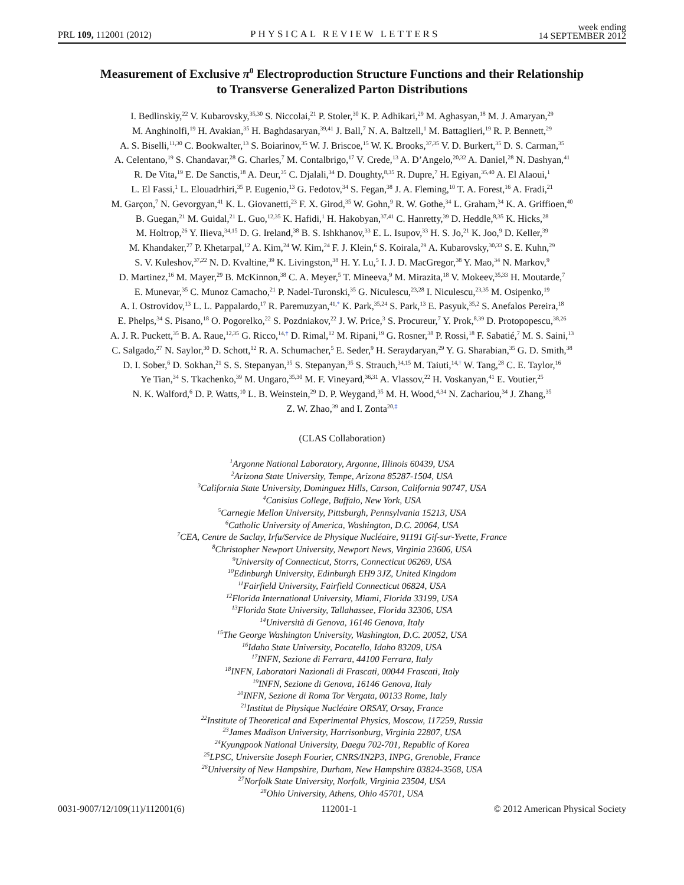PRL 109, 112001 (2012) PHYSICAL REVIEW LETTERS week ending
14 SEPTEMBER 2012
Measurement of Exclusive π<sup>0</sup> Electroproduction Structure Functions and their Relationship
to Transverse Generalized Parton Distributions
I. Bedlinskiy,<sup>22</sup> V. Kubarovsky,<sup>35,30</sup> S. Niccolai,<sup>21</sup> P. Stoler,<sup>30</sup> K. P. Adhikari,<sup>29</sup> M. Aghasyan,<sup>18</sup> M. J. Amaryan,<sup>29</sup>
M. Anghinolfi,<sup>19</sup> H. Avakian,<sup>35</sup> H. Baghdasaryan,<sup>39,41</sup> J. Ball,<sup>7</sup> N. A. Baltzell,<sup>1</sup> M. Battaglieri,<sup>19</sup> R. P. Bennett,<sup>29</sup>
A. S. Biselli,<sup>11,30</sup> C. Bookwalter,<sup>13</sup> S. Boiarinov,<sup>35</sup> W. J. Briscoe,<sup>15</sup> W. K. Brooks,<sup>37,35</sup> V. D. Burkert,<sup>35</sup> D. S. Carman,<sup>35</sup>
A. Celentano,<sup>19</sup> S. Chandavar,<sup>28</sup> G. Charles,<sup>7</sup> M. Contalbrigo,<sup>17</sup> V. Crede,<sup>13</sup> A. D’Angelo,<sup>20,32</sup> A. Daniel,<sup>28</sup> N. Dashyan,<sup>41</sup>
R. De Vita,<sup>19</sup> E. De Sanctis,<sup>18</sup> A. Deur,<sup>35</sup> C. Djalali,<sup>34</sup> D. Doughty,<sup>8,35</sup> R. Dupre,<sup>7</sup> H. Egiyan,<sup>35,40</sup> A. El Alaoui,<sup>1</sup>
L. El Fassi,<sup>1</sup> L. Elouadrhiri,<sup>35</sup> P. Eugenio,<sup>13</sup> G. Fedotov,<sup>34</sup> S. Fegan,<sup>38</sup> J. A. Fleming,<sup>10</sup> T. A. Forest,<sup>16</sup> A. Fradi,<sup>21</sup>
M. Garçon,<sup>7</sup> N. Gevorgyan,<sup>41</sup> K. L. Giovanetti,<sup>23</sup> F. X. Girod,<sup>35</sup> W. Gohn,<sup>9</sup> R. W. Gothe,<sup>34</sup> L. Graham,<sup>34</sup> K. A. Griffioen,<sup>40</sup>
B. Guegan,<sup>21</sup> M. Guidal,<sup>21</sup> L. Guo,<sup>12,35</sup> K. Hafidi,<sup>1</sup> H. Hakobyan,<sup>37,41</sup> C. Hanretty,<sup>39</sup> D. Heddle,<sup>8,35</sup> K. Hicks,<sup>28</sup>
M. Holtrop,<sup>26</sup> Y. Ilieva,<sup>34,15</sup> D. G. Ireland,<sup>38</sup> B. S. Ishkhanov,<sup>33</sup> E. L. Isupov,<sup>33</sup> H. S. Jo,<sup>21</sup> K. Joo,<sup>9</sup> D. Keller,<sup>39</sup>
M. Khandaker,<sup>27</sup> P. Khetarpal,<sup>12</sup> A. Kim,<sup>24</sup> W. Kim,<sup>24</sup> F. J. Klein,<sup>6</sup> S. Koirala,<sup>29</sup> A. Kubarovsky,<sup>30,33</sup> S. E. Kuhn,<sup>29</sup>
S. V. Kuleshov,<sup>37,22</sup> N. D. Kvaltine,<sup>39</sup> K. Livingston,<sup>38</sup> H. Y. Lu,<sup>5</sup> I. J. D. MacGregor,<sup>38</sup> Y. Mao,<sup>34</sup> N. Markov,<sup>9</sup>
D. Martinez,<sup>16</sup> M. Mayer,<sup>29</sup> B. McKinnon,<sup>38</sup> C. A. Meyer,<sup>5</sup> T. Mineeva,<sup>9</sup> M. Mirazita,<sup>18</sup> V. Mokeev,<sup>35,33</sup> H. Moutarde,<sup>7</sup>
E. Munevar,<sup>35</sup> C. Munoz Camacho,<sup>21</sup> P. Nadel-Turonski,<sup>35</sup> G. Niculescu,<sup>23,28</sup> I. Niculescu,<sup>23,35</sup> M. Osipenko,<sup>19</sup>
A. I. Ostrovidov,<sup>13</sup> L. L. Pappalardo,<sup>17</sup> R. Paremuzyan,<sup>41,*</sup> K. Park,<sup>35,24</sup> S. Park,<sup>13</sup> E. Pasyuk,<sup>35,2</sup> S. Anefalos Pereira,<sup>18</sup>
E. Phelps,<sup>34</sup> S. Pisano,<sup>18</sup> O. Pogorelko,<sup>22</sup> S. Pozdniakov,<sup>22</sup> J. W. Price,<sup>3</sup> S. Procureur,<sup>7</sup> Y. Prok,<sup>8,39</sup> D. Protopopescu,<sup>38,26</sup>
A. J. R. Puckett,<sup>35</sup> B. A. Raue,<sup>12,35</sup> G. Ricco,<sup>14,†</sup> D. Rimal,<sup>12</sup> M. Ripani,<sup>19</sup> G. Rosner,<sup>38</sup> P. Rossi,<sup>18</sup> F. Sabatié,<sup>7</sup> M. S. Saini,<sup>13</sup>
C. Salgado,<sup>27</sup> N. Saylor,<sup>30</sup> D. Schott,<sup>12</sup> R. A. Schumacher,<sup>5</sup> E. Seder,<sup>9</sup> H. Seraydaryan,<sup>29</sup> Y. G. Sharabian,<sup>35</sup> G. D. Smith,<sup>38</sup>
D. I. Sober,<sup>6</sup> D. Sokhan,<sup>21</sup> S. S. Stepanyan,<sup>35</sup> S. Stepanyan,<sup>35</sup> S. Strauch,<sup>34,15</sup> M. Taiuti,<sup>14,†</sup> W. Tang,<sup>28</sup> C. E. Taylor,<sup>16</sup>
Ye Tian,<sup>34</sup> S. Tkachenko,<sup>39</sup> M. Ungaro,<sup>35,30</sup> M. F. Vineyard,<sup>36,31</sup> A. Vlassov,<sup>22</sup> H. Voskanyan,<sup>41</sup> E. Voutier,<sup>25</sup>
N. K. Walford,<sup>6</sup> D. P. Watts,<sup>10</sup> L. B. Weinstein,<sup>29</sup> D. P. Weygand,<sup>35</sup> M. H. Wood,<sup>4,34</sup> N. Zachariou,<sup>34</sup> J. Zhang,<sup>35</sup>
Z. W. Zhao,<sup>39</sup> and I. Zonta<sup>20,‡</sup>
(CLAS Collaboration)
<sup>1</sup> Argonne National Laboratory, Argonne, Illinois 60439, USA
<sup>2</sup> Arizona State University, Tempe, Arizona 85287-1504, USA
<sup>3</sup> California State University, Dominguez Hills, Carson, California 90747, USA
<sup>4</sup> Canisius College, Buffalo, New York, USA
<sup>5</sup> Carnegie Mellon University, Pittsburgh, Pennsylvania 15213, USA
<sup>6</sup> Catholic University of America, Washington, D.C. 20064, USA
<sup>7</sup>CEA, Centre de Saclay, Irfu/Service de Physique Nucléaire, 91191 Gif-sur-Yvette, France
<sup>8</sup> Christopher Newport University, Newport News, Virginia 23606, USA
<sup>9</sup> University of Connecticut, Storrs, Connecticut 06269, USA
<sup>10</sup> Edinburgh University, Edinburgh EH9 3JZ, United Kingdom
<sup>11</sup> Fairfield University, Fairfield Connecticut 06824, USA
<sup>12</sup> Florida International University, Miami, Florida 33199, USA
<sup>13</sup> Florida State University, Tallahassee, Florida 32306, USA
<sup>14</sup> Università di Genova, 16146 Genova, Italy
<sup>15</sup> The George Washington University, Washington, D.C. 20052, USA
<sup>16</sup> Idaho State University, Pocatello, Idaho 83209, USA
<sup>17</sup> INFN, Sezione di Ferrara, 44100 Ferrara, Italy
<sup>18</sup> INFN, Laboratori Nazionali di Frascati, 00044 Frascati, Italy
<sup>19</sup> INFN, Sezione di Genova, 16146 Genova, Italy
<sup>20</sup> INFN, Sezione di Roma Tor Vergata, 00133 Rome, Italy
<sup>21</sup> Institut de Physique Nucléaire ORSAY, Orsay, France
<sup>22</sup> Institute of Theoretical and Experimental Physics, Moscow, 117259, Russia
<sup>23</sup> James Madison University, Harrisonburg, Virginia 22807, USA
<sup>24</sup> Kyungpook National University, Daegu 702-701, Republic of Korea
<sup>25</sup> LPSC, Universite Joseph Fourier, CNRS/IN2P3, INPG, Grenoble, France
<sup>26</sup> University of New Hampshire, Durham, New Hampshire 03824-3568, USA
<sup>27</sup> Norfolk State University, Norfolk, Virginia 23504, USA
<sup>28</sup> Ohio University, Athens, Ohio 45701, USA
0031-9007/12/109(11)/112001(6) 112001-1 © 2012 American Physical Society